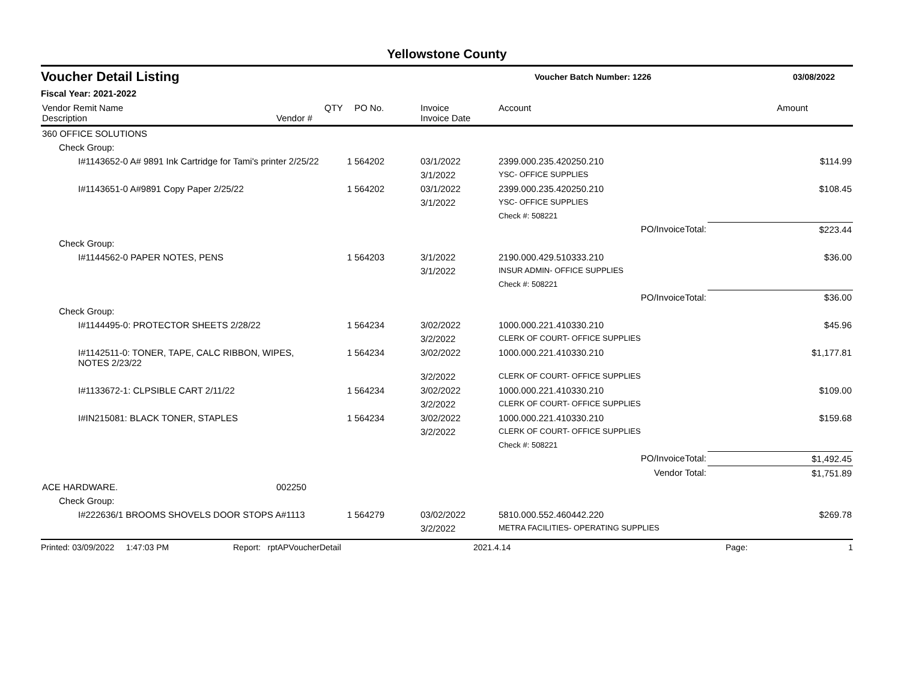Yellowstone County
Voucher Detail Listing
Voucher Batch Number: 1226 03/08/2022
Fiscal Year: 2021-2022
| Vendor Remit Name Description | Vendor # | QTY | PO No. | Invoice Invoice Date | Account | Amount |
| --- | --- | --- | --- | --- | --- | --- |
| 360 OFFICE SOLUTIONS | | | | | | |
| Check Group: | | | | | | |
| I#1143652-0 A# 9891 Ink Cartridge for Tami's printer 2/25/22 | | 1 | 564202 | 03/1/2022 | 2399.000.235.420250.210 | $114.99 |
| | | | | 3/1/2022 | YSC- OFFICE SUPPLIES | |
| I#1143651-0 A#9891 Copy Paper 2/25/22 | | 1 | 564202 | 03/1/2022 | 2399.000.235.420250.210 | $108.45 |
| | | | | 3/1/2022 | YSC- OFFICE SUPPLIES | |
| | | | | | Check #: 508221 | |
| | | | | | PO/InvoiceTotal: | $223.44 |
| Check Group: | | | | | | |
| I#1144562-0 PAPER NOTES, PENS | | 1 | 564203 | 3/1/2022 | 2190.000.429.510333.210 | $36.00 |
| | | | | 3/1/2022 | INSUR ADMIN- OFFICE SUPPLIES | |
| | | | | | Check #: 508221 | |
| | | | | | PO/InvoiceTotal: | $36.00 |
| Check Group: | | | | | | |
| I#1144495-0: PROTECTOR SHEETS 2/28/22 | | 1 | 564234 | 3/02/2022 | 1000.000.221.410330.210 | $45.96 |
| | | | | 3/2/2022 | CLERK OF COURT- OFFICE SUPPLIES | |
| I#1142511-0: TONER, TAPE, CALC RIBBON, WIPES, NOTES 2/23/22 | | 1 | 564234 | 3/02/2022 | 1000.000.221.410330.210 | $1,177.81 |
| | | | | 3/2/2022 | CLERK OF COURT- OFFICE SUPPLIES | |
| I#1133672-1: CLPSIBLE CART 2/11/22 | | 1 | 564234 | 3/02/2022 | 1000.000.221.410330.210 | $109.00 |
| | | | | 3/2/2022 | CLERK OF COURT- OFFICE SUPPLIES | |
| I#IN215081: BLACK TONER, STAPLES | | 1 | 564234 | 3/02/2022 | 1000.000.221.410330.210 | $159.68 |
| | | | | 3/2/2022 | CLERK OF COURT- OFFICE SUPPLIES | |
| | | | | | Check #: 508221 | |
| | | | | | PO/InvoiceTotal: | $1,492.45 |
| | | | | | Vendor Total: | $1,751.89 |
| ACE HARDWARE. | 002250 | | | | | |
| Check Group: | | | | | | |
| I#222636/1 BROOMS SHOVELS DOOR STOPS A#1113 | | 1 | 564279 | 03/02/2022 | 5810.000.552.460442.220 | $269.78 |
| | | | | 3/2/2022 | METRA FACILITIES- OPERATING SUPPLIES | |
Printed: 03/09/2022 1:47:03 PM Report: rptAPVoucherDetail 2021.4.14 Page: 1